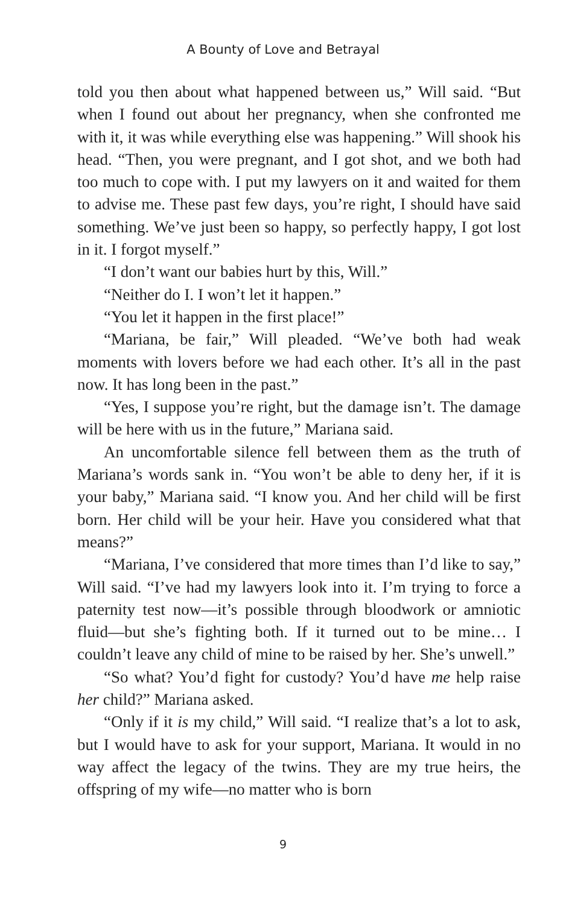A Bounty of Love and Betrayal
told you then about what happened between us,” Will said. “But when I found out about her pregnancy, when she confronted me with it, it was while everything else was happening.” Will shook his head. “Then, you were pregnant, and I got shot, and we both had too much to cope with. I put my lawyers on it and waited for them to advise me. These past few days, you’re right, I should have said something. We’ve just been so happy, so perfectly happy, I got lost in it. I forgot myself.”
“I don’t want our babies hurt by this, Will.”
“Neither do I. I won’t let it happen.”
“You let it happen in the first place!”
“Mariana, be fair,” Will pleaded. “We’ve both had weak moments with lovers before we had each other. It’s all in the past now. It has long been in the past.”
“Yes, I suppose you’re right, but the damage isn’t. The damage will be here with us in the future,” Mariana said.
An uncomfortable silence fell between them as the truth of Mariana’s words sank in. “You won’t be able to deny her, if it is your baby,” Mariana said. “I know you. And her child will be first born. Her child will be your heir. Have you considered what that means?”
“Mariana, I’ve considered that more times than I’d like to say,” Will said. “I’ve had my lawyers look into it. I’m trying to force a paternity test now—it’s possible through bloodwork or amniotic fluid—but she’s fighting both. If it turned out to be mine… I couldn’t leave any child of mine to be raised by her. She’s unwell.”
“So what? You’d fight for custody? You’d have me help raise her child?” Mariana asked.
“Only if it is my child,” Will said. “I realize that’s a lot to ask, but I would have to ask for your support, Mariana. It would in no way affect the legacy of the twins. They are my true heirs, the offspring of my wife—no matter who is born
9